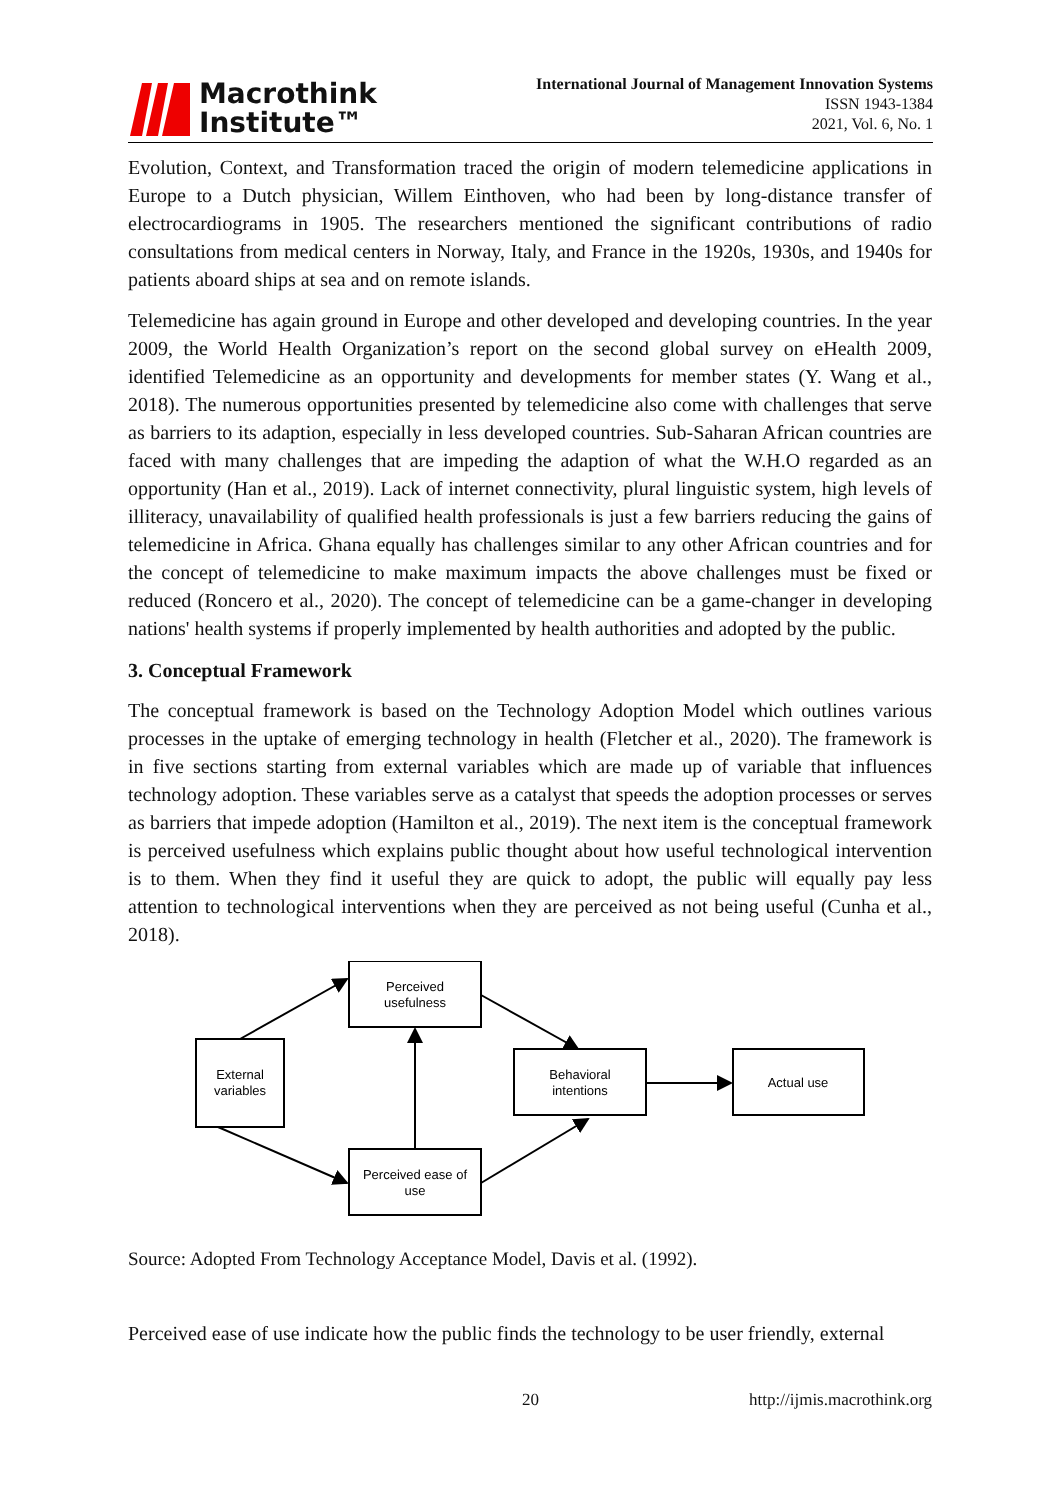Macrothink
Institute™
International Journal of Management Innovation Systems
ISSN 1943-1384
2021, Vol. 6, No. 1
Evolution, Context, and Transformation traced the origin of modern telemedicine applications in Europe to a Dutch physician, Willem Einthoven, who had been by long-distance transfer of electrocardiograms in 1905. The researchers mentioned the significant contributions of radio consultations from medical centers in Norway, Italy, and France in the 1920s, 1930s, and 1940s for patients aboard ships at sea and on remote islands.
Telemedicine has again ground in Europe and other developed and developing countries. In the year 2009, the World Health Organization’s report on the second global survey on eHealth 2009, identified Telemedicine as an opportunity and developments for member states (Y. Wang et al., 2018). The numerous opportunities presented by telemedicine also come with challenges that serve as barriers to its adaption, especially in less developed countries. Sub-Saharan African countries are faced with many challenges that are impeding the adaption of what the W.H.O regarded as an opportunity (Han et al., 2019). Lack of internet connectivity, plural linguistic system, high levels of illiteracy, unavailability of qualified health professionals is just a few barriers reducing the gains of telemedicine in Africa. Ghana equally has challenges similar to any other African countries and for the concept of telemedicine to make maximum impacts the above challenges must be fixed or reduced (Roncero et al., 2020). The concept of telemedicine can be a game-changer in developing nations' health systems if properly implemented by health authorities and adopted by the public.
3. Conceptual Framework
The conceptual framework is based on the Technology Adoption Model which outlines various processes in the uptake of emerging technology in health (Fletcher et al., 2020). The framework is in five sections starting from external variables which are made up of variable that influences technology adoption. These variables serve as a catalyst that speeds the adoption processes or serves as barriers that impede adoption (Hamilton et al., 2019). The next item is the conceptual framework is perceived usefulness which explains public thought about how useful technological intervention is to them. When they find it useful they are quick to adopt, the public will equally pay less attention to technological interventions when they are perceived as not being useful (Cunha et al., 2018).
Perceived
usefulness
External
variables
Behavioral
intentions
Actual use
Perceived ease of
use
Source: Adopted From Technology Acceptance Model, Davis et al. (1992).
Perceived ease of use indicate how the public finds the technology to be user friendly, external
20 http://ijmis.macrothink.org